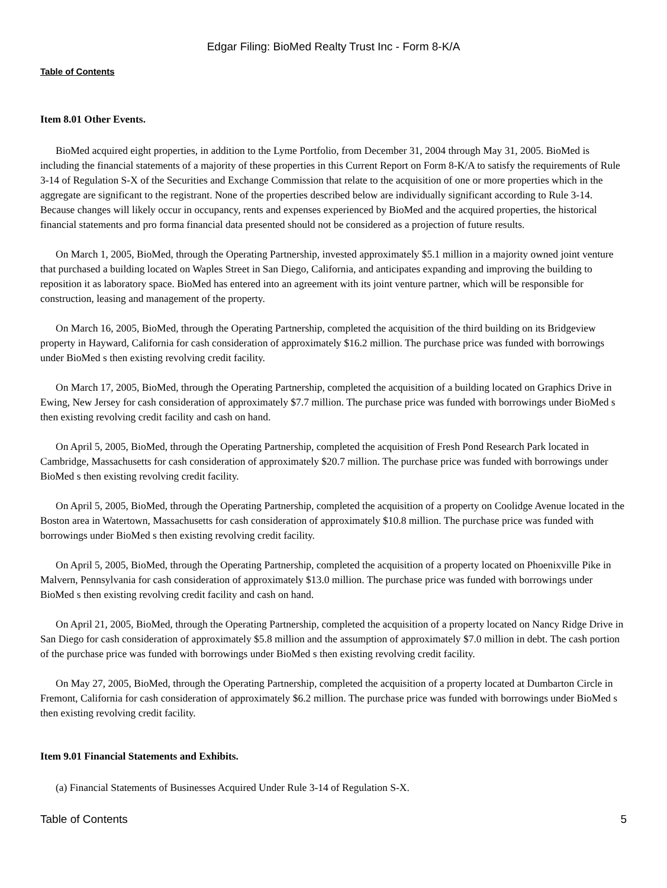Edgar Filing: BioMed Realty Trust Inc - Form 8-K/A
Table of Contents
Item 8.01 Other Events.
BioMed acquired eight properties, in addition to the Lyme Portfolio, from December 31, 2004 through May 31, 2005. BioMed is including the financial statements of a majority of these properties in this Current Report on Form 8-K/A to satisfy the requirements of Rule 3-14 of Regulation S-X of the Securities and Exchange Commission that relate to the acquisition of one or more properties which in the aggregate are significant to the registrant. None of the properties described below are individually significant according to Rule 3-14. Because changes will likely occur in occupancy, rents and expenses experienced by BioMed and the acquired properties, the historical financial statements and pro forma financial data presented should not be considered as a projection of future results.
On March 1, 2005, BioMed, through the Operating Partnership, invested approximately $5.1 million in a majority owned joint venture that purchased a building located on Waples Street in San Diego, California, and anticipates expanding and improving the building to reposition it as laboratory space. BioMed has entered into an agreement with its joint venture partner, which will be responsible for construction, leasing and management of the property.
On March 16, 2005, BioMed, through the Operating Partnership, completed the acquisition of the third building on its Bridgeview property in Hayward, California for cash consideration of approximately $16.2 million. The purchase price was funded with borrowings under BioMed s then existing revolving credit facility.
On March 17, 2005, BioMed, through the Operating Partnership, completed the acquisition of a building located on Graphics Drive in Ewing, New Jersey for cash consideration of approximately $7.7 million. The purchase price was funded with borrowings under BioMed s then existing revolving credit facility and cash on hand.
On April 5, 2005, BioMed, through the Operating Partnership, completed the acquisition of Fresh Pond Research Park located in Cambridge, Massachusetts for cash consideration of approximately $20.7 million. The purchase price was funded with borrowings under BioMed s then existing revolving credit facility.
On April 5, 2005, BioMed, through the Operating Partnership, completed the acquisition of a property on Coolidge Avenue located in the Boston area in Watertown, Massachusetts for cash consideration of approximately $10.8 million. The purchase price was funded with borrowings under BioMed s then existing revolving credit facility.
On April 5, 2005, BioMed, through the Operating Partnership, completed the acquisition of a property located on Phoenixville Pike in Malvern, Pennsylvania for cash consideration of approximately $13.0 million. The purchase price was funded with borrowings under BioMed s then existing revolving credit facility and cash on hand.
On April 21, 2005, BioMed, through the Operating Partnership, completed the acquisition of a property located on Nancy Ridge Drive in San Diego for cash consideration of approximately $5.8 million and the assumption of approximately $7.0 million in debt. The cash portion of the purchase price was funded with borrowings under BioMed s then existing revolving credit facility.
On May 27, 2005, BioMed, through the Operating Partnership, completed the acquisition of a property located at Dumbarton Circle in Fremont, California for cash consideration of approximately $6.2 million. The purchase price was funded with borrowings under BioMed s then existing revolving credit facility.
Item 9.01 Financial Statements and Exhibits.
(a) Financial Statements of Businesses Acquired Under Rule 3-14 of Regulation S-X.
Table of Contents 5